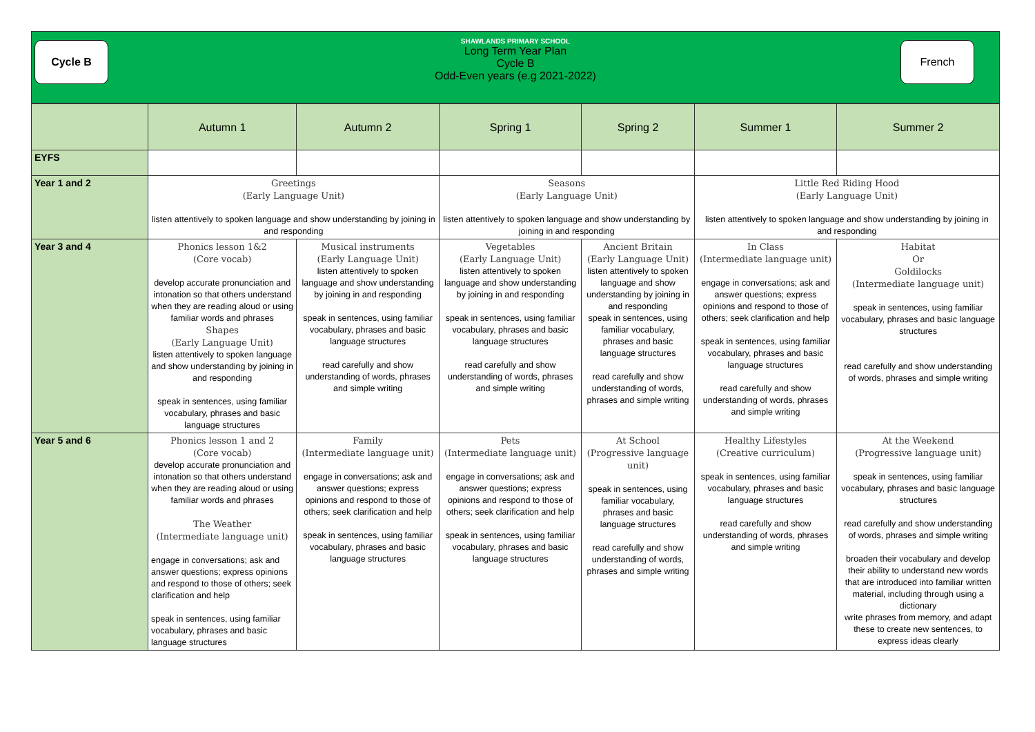Cycle B French
SHAWLANDS PRIMARY SCHOOL
Long Term Year Plan
Cycle B
Odd-Even years (e.g 2021-2022)
| | Autumn 1 | Autumn 2 | Spring 1 | Spring 2 | Summer 1 | Summer 2 |
| --- | --- | --- | --- | --- | --- | --- |
| EYFS | | | | | | |
| Year 1 and 2 | Greetings (Early Language Unit) listen attentively to spoken language and show understanding by joining in and responding | | Seasons (Early Language Unit) listen attentively to spoken language and show understanding by joining in and responding | | Little Red Riding Hood (Early Language Unit) listen attentively to spoken language and show understanding by joining in and responding | |
| Year 3 and 4 | Phonics lesson 1&2 (Core vocab) develop accurate pronunciation and intonation so that others understand when they are reading aloud or using familiar words and phrases Shapes (Early Language Unit) listen attentively to spoken language and show understanding by joining in and responding speak in sentences, using familiar vocabulary, phrases and basic language structures | Musical instruments (Early Language Unit) listen attentively to spoken language and show understanding by joining in and responding speak in sentences, using familiar vocabulary, phrases and basic language structures read carefully and show understanding of words, phrases and simple writing | Vegetables (Early Language Unit) listen attentively to spoken language and show understanding by joining in and responding speak in sentences, using familiar vocabulary, phrases and basic language structures read carefully and show understanding of words, phrases and simple writing | Ancient Britain (Early Language Unit) listen attentively to spoken language and show understanding by joining in and responding speak in sentences, using familiar vocabulary, phrases and basic language structures read carefully and show understanding of words, phrases and simple writing | In Class (Intermediate language unit) engage in conversations; ask and answer questions; express opinions and respond to those of others; seek clarification and help speak in sentences, using familiar vocabulary, phrases and basic language structures read carefully and show understanding of words, phrases and simple writing | Habitat Or Goldilocks (Intermediate language unit) speak in sentences, using familiar vocabulary, phrases and basic language structures read carefully and show understanding of words, phrases and simple writing |
| Year 5 and 6 | Phonics lesson 1 and 2 (Core vocab) develop accurate pronunciation and intonation so that others understand when they are reading aloud or using familiar words and phrases The Weather (Intermediate language unit) engage in conversations; ask and answer questions; express opinions and respond to those of others; seek clarification and help speak in sentences, using familiar vocabulary, phrases and basic language structures | Family (Intermediate language unit) engage in conversations; ask and answer questions; express opinions and respond to those of others; seek clarification and help speak in sentences, using familiar vocabulary, phrases and basic language structures | Pets (Intermediate language unit) engage in conversations; ask and answer questions; express opinions and respond to those of others; seek clarification and help speak in sentences, using familiar vocabulary, phrases and basic language structures | At School (Progressive language unit) speak in sentences, using familiar vocabulary, phrases and basic language structures read carefully and show understanding of words, phrases and simple writing | Healthy Lifestyles (Creative curriculum) speak in sentences, using familiar vocabulary, phrases and basic language structures read carefully and show understanding of words, phrases and simple writing | At the Weekend (Progressive language unit) speak in sentences, using familiar vocabulary, phrases and basic language structures read carefully and show understanding of words, phrases and simple writing broaden their vocabulary and develop their ability to understand new words that are introduced into familiar written material, including through using a dictionary write phrases from memory, and adapt these to create new sentences, to express ideas clearly |